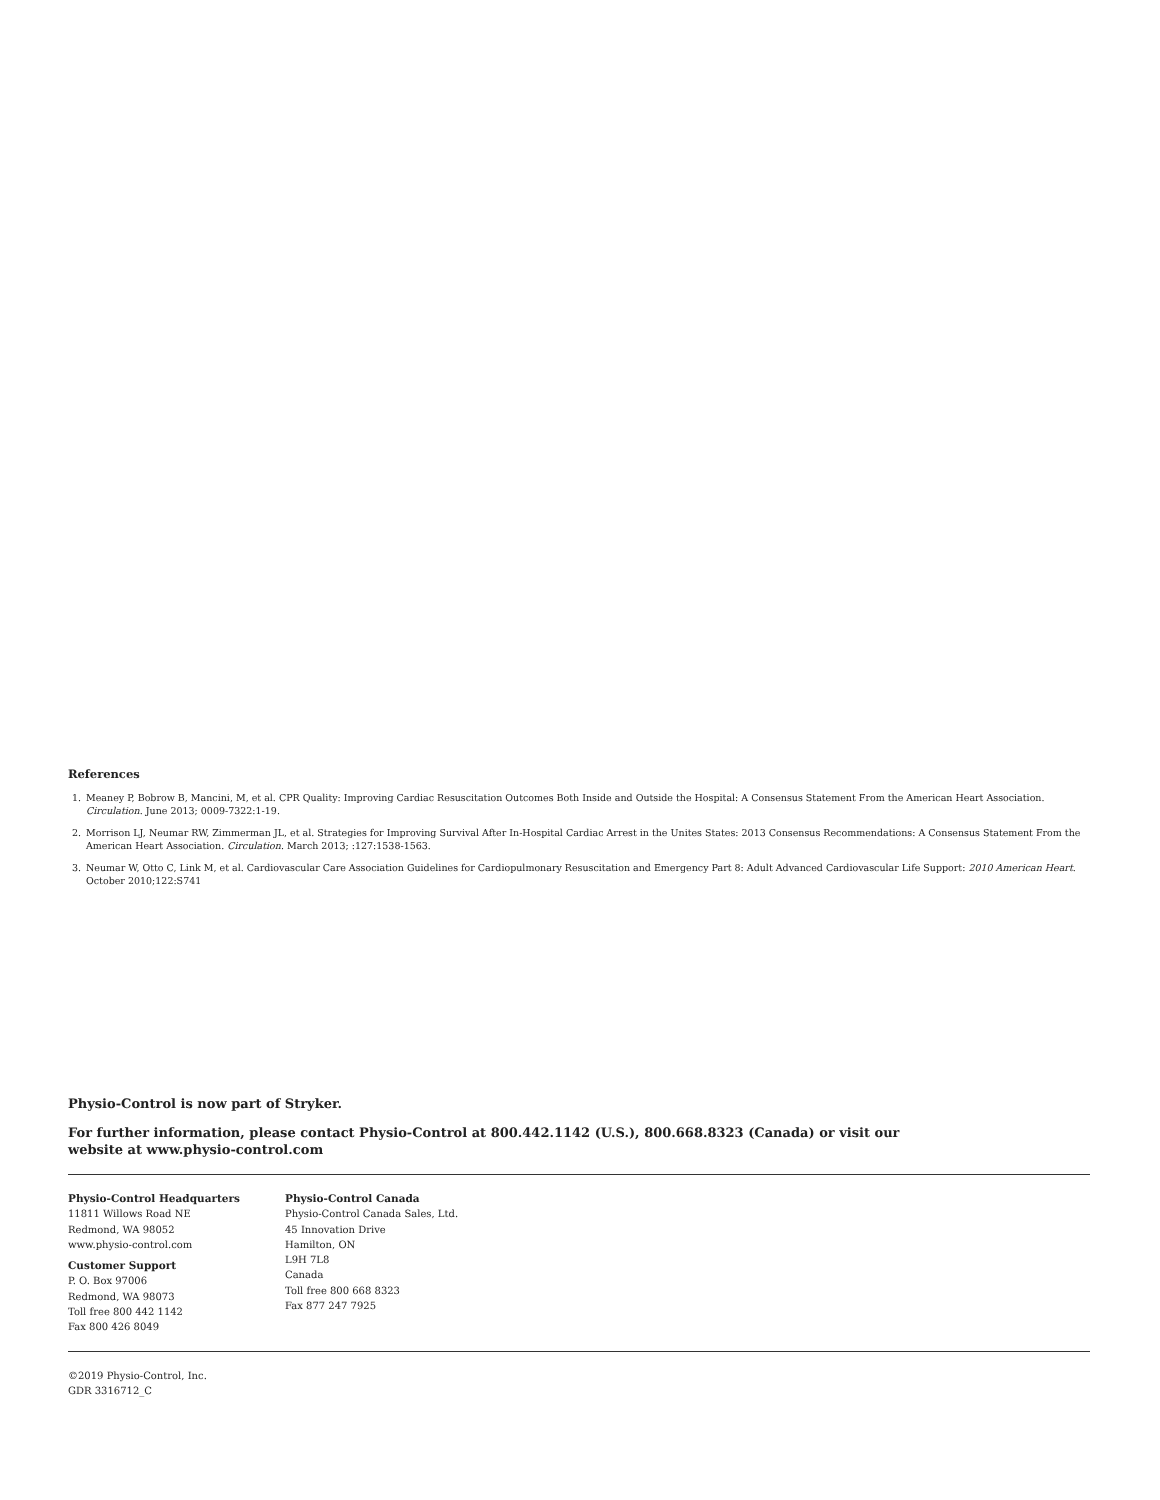References
1. Meaney P, Bobrow B, Mancini, M, et al. CPR Quality: Improving Cardiac Resuscitation Outcomes Both Inside and Outside the Hospital: A Consensus Statement From the American Heart Association. Circulation. June 2013; 0009-7322:1-19.
2. Morrison LJ, Neumar RW, Zimmerman JL, et al. Strategies for Improving Survival After In-Hospital Cardiac Arrest in the Unites States: 2013 Consensus Recommendations: A Consensus Statement From the American Heart Association. Circulation. March 2013; :127:1538-1563.
3. Neumar W, Otto C, Link M, et al. Cardiovascular Care Association Guidelines for Cardiopulmonary Resuscitation and Emergency Part 8: Adult Advanced Cardiovascular Life Support: 2010 American Heart. October 2010;122:S741
Physio-Control is now part of Stryker.
For further information, please contact Physio-Control at 800.442.1142 (U.S.), 800.668.8323 (Canada) or visit our
website at www.physio-control.com
Physio-Control Headquarters
11811 Willows Road NE
Redmond, WA 98052
www.physio-control.com
Customer Support
P. O. Box 97006
Redmond, WA 98073
Toll free 800 442 1142
Fax 800 426 8049
Physio-Control Canada
Physio-Control Canada Sales, Ltd.
45 Innovation Drive
Hamilton, ON
L9H 7L8
Canada
Toll free 800 668 8323
Fax 877 247 7925
©2019 Physio-Control, Inc.
GDR 3316712_C